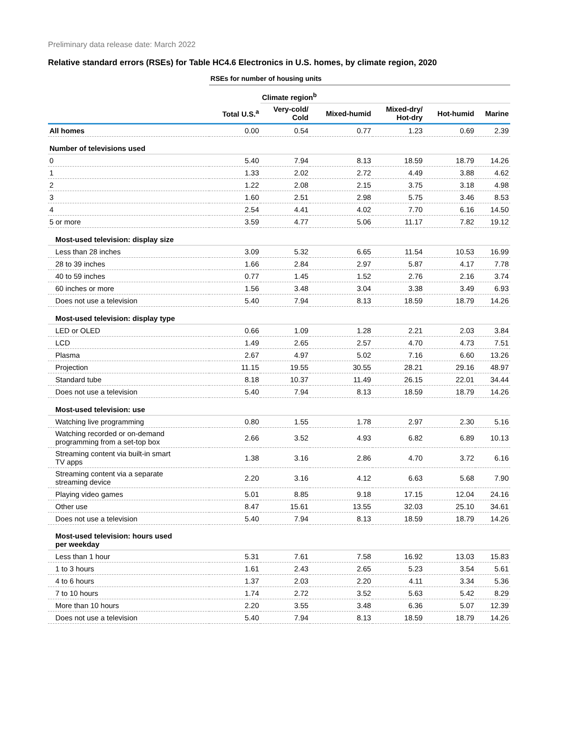Preliminary data release date: March 2022
Relative standard errors (RSEs) for Table HC4.6 Electronics in U.S. homes, by climate region, 2020
| | RSEs for number of housing units | | | | | |
| --- | --- | --- | --- | --- | --- | --- |
| | | Climate region<sup>b</sup> | | | | |
| | Total U.S.<sup>a</sup> | Very-cold/ Cold | Mixed-humid | Mixed-dry/ Hot-dry | Hot-humid | Marine |
| All homes | 0.00 | 0.54 | 0.77 | 1.23 | 0.69 | 2.39 |
| Number of televisions used | | | | | | |
| 0 | 5.40 | 7.94 | 8.13 | 18.59 | 18.79 | 14.26 |
| 1 | 1.33 | 2.02 | 2.72 | 4.49 | 3.88 | 4.62 |
| 2 | 1.22 | 2.08 | 2.15 | 3.75 | 3.18 | 4.98 |
| 3 | 1.60 | 2.51 | 2.98 | 5.75 | 3.46 | 8.53 |
| 4 | 2.54 | 4.41 | 4.02 | 7.70 | 6.16 | 14.50 |
| 5 or more | 3.59 | 4.77 | 5.06 | 11.17 | 7.82 | 19.12 |
| Most-used television: display size | | | | | | |
| Less than 28 inches | 3.09 | 5.32 | 6.65 | 11.54 | 10.53 | 16.99 |
| 28 to 39 inches | 1.66 | 2.84 | 2.97 | 5.87 | 4.17 | 7.78 |
| 40 to 59 inches | 0.77 | 1.45 | 1.52 | 2.76 | 2.16 | 3.74 |
| 60 inches or more | 1.56 | 3.48 | 3.04 | 3.38 | 3.49 | 6.93 |
| Does not use a television | 5.40 | 7.94 | 8.13 | 18.59 | 18.79 | 14.26 |
| Most-used television: display type | | | | | | |
| LED or OLED | 0.66 | 1.09 | 1.28 | 2.21 | 2.03 | 3.84 |
| LCD | 1.49 | 2.65 | 2.57 | 4.70 | 4.73 | 7.51 |
| Plasma | 2.67 | 4.97 | 5.02 | 7.16 | 6.60 | 13.26 |
| Projection | 11.15 | 19.55 | 30.55 | 28.21 | 29.16 | 48.97 |
| Standard tube | 8.18 | 10.37 | 11.49 | 26.15 | 22.01 | 34.44 |
| Does not use a television | 5.40 | 7.94 | 8.13 | 18.59 | 18.79 | 14.26 |
| Most-used television: use | | | | | | |
| Watching live programming | 0.80 | 1.55 | 1.78 | 2.97 | 2.30 | 5.16 |
| Watching recorded or on-demand programming from a set-top box | 2.66 | 3.52 | 4.93 | 6.82 | 6.89 | 10.13 |
| Streaming content via built-in smart TV apps | 1.38 | 3.16 | 2.86 | 4.70 | 3.72 | 6.16 |
| Streaming content via a separate streaming device | 2.20 | 3.16 | 4.12 | 6.63 | 5.68 | 7.90 |
| Playing video games | 5.01 | 8.85 | 9.18 | 17.15 | 12.04 | 24.16 |
| Other use | 8.47 | 15.61 | 13.55 | 32.03 | 25.10 | 34.61 |
| Does not use a television | 5.40 | 7.94 | 8.13 | 18.59 | 18.79 | 14.26 |
| Most-used television: hours used per weekday | | | | | | |
| Less than 1 hour | 5.31 | 7.61 | 7.58 | 16.92 | 13.03 | 15.83 |
| 1 to 3 hours | 1.61 | 2.43 | 2.65 | 5.23 | 3.54 | 5.61 |
| 4 to 6 hours | 1.37 | 2.03 | 2.20 | 4.11 | 3.34 | 5.36 |
| 7 to 10 hours | 1.74 | 2.72 | 3.52 | 5.63 | 5.42 | 8.29 |
| More than 10 hours | 2.20 | 3.55 | 3.48 | 6.36 | 5.07 | 12.39 |
| Does not use a television | 5.40 | 7.94 | 8.13 | 18.59 | 18.79 | 14.26 |